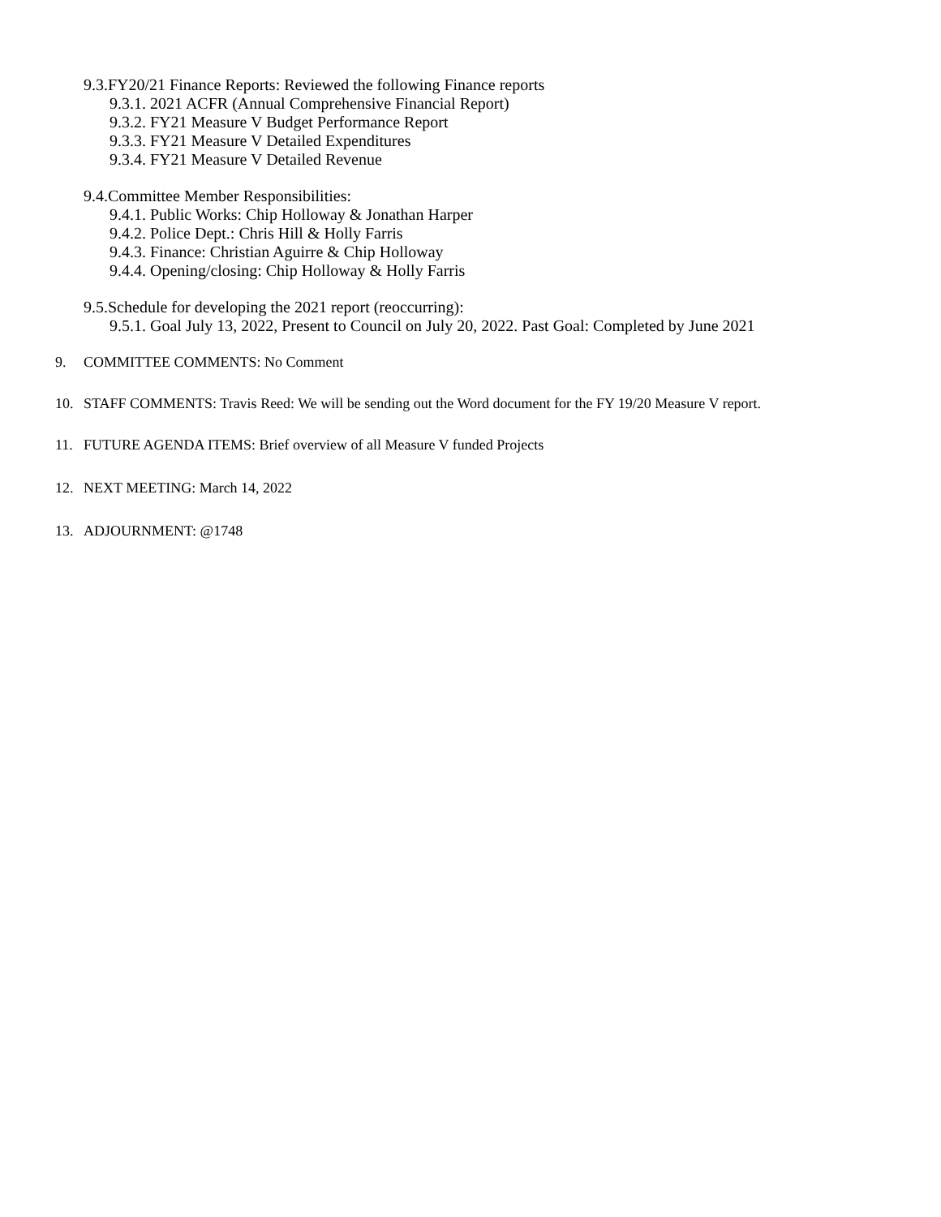9.3.FY20/21 Finance Reports: Reviewed the following Finance reports
9.3.1. 2021 ACFR (Annual Comprehensive Financial Report)
9.3.2. FY21 Measure V Budget Performance Report
9.3.3. FY21 Measure V Detailed Expenditures
9.3.4. FY21 Measure V Detailed Revenue
9.4.Committee Member Responsibilities:
9.4.1. Public Works: Chip Holloway & Jonathan Harper
9.4.2. Police Dept.: Chris Hill & Holly Farris
9.4.3. Finance: Christian Aguirre & Chip Holloway
9.4.4. Opening/closing: Chip Holloway & Holly Farris
9.5.Schedule for developing the 2021 report (reoccurring):
9.5.1. Goal July 13, 2022, Present to Council on July 20, 2022. Past Goal: Completed by June 2021
9. COMMITTEE COMMENTS: No Comment
10. STAFF COMMENTS: Travis Reed: We will be sending out the Word document for the FY 19/20 Measure V report.
11. FUTURE AGENDA ITEMS: Brief overview of all Measure V funded Projects
12. NEXT MEETING: March 14, 2022
13. ADJOURNMENT: @1748